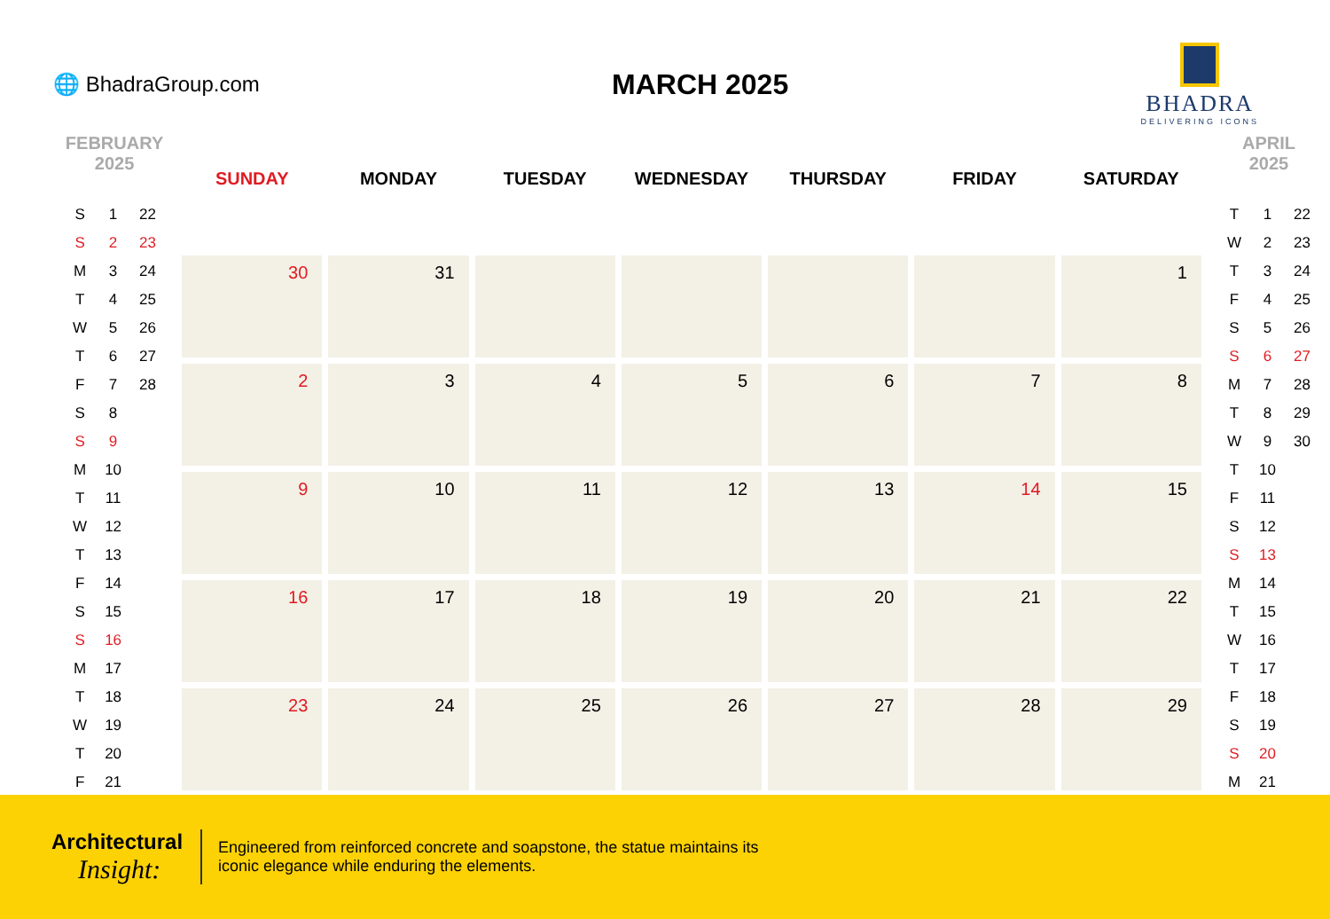🌐 BhadraGroup.com
MARCH 2025
BHADRA
DELIVERING ICONS
FEBRUARY
2025
| S | 1 | 22 |
| S | 2 | 23 |
| M | 3 | 24 |
| T | 4 | 25 |
| W | 5 | 26 |
| T | 6 | 27 |
| F | 7 | 28 |
| S | 8 | |
| S | 9 | |
| M | 10 | |
| T | 11 | |
| W | 12 | |
| T | 13 | |
| F | 14 | |
| S | 15 | |
| S | 16 | |
| M | 17 | |
| T | 18 | |
| W | 19 | |
| T | 20 | |
| F | 21 | |
| SUNDAY | MONDAY | TUESDAY | WEDNESDAY | THURSDAY | FRIDAY | SATURDAY |
| --- | --- | --- | --- | --- | --- | --- |
| 30 | 31 | | | | | 1 |
| 2 | 3 | 4 | 5 | 6 | 7 | 8 |
| 9 | 10 | 11 | 12 | 13 | 14 | 15 |
| 16 | 17 | 18 | 19 | 20 | 21 | 22 |
| 23 | 24 | 25 | 26 | 27 | 28 | 29 |
APRIL
2025
| T | 1 | 22 |
| W | 2 | 23 |
| T | 3 | 24 |
| F | 4 | 25 |
| S | 5 | 26 |
| S | 6 | 27 |
| M | 7 | 28 |
| T | 8 | 29 |
| W | 9 | 30 |
| T | 10 | |
| F | 11 | |
| S | 12 | |
| S | 13 | |
| M | 14 | |
| T | 15 | |
| W | 16 | |
| T | 17 | |
| F | 18 | |
| S | 19 | |
| S | 20 | |
| M | 21 | |
Architectural
Insight:
Engineered from reinforced concrete and soapstone, the statue maintains its iconic elegance while enduring the elements.